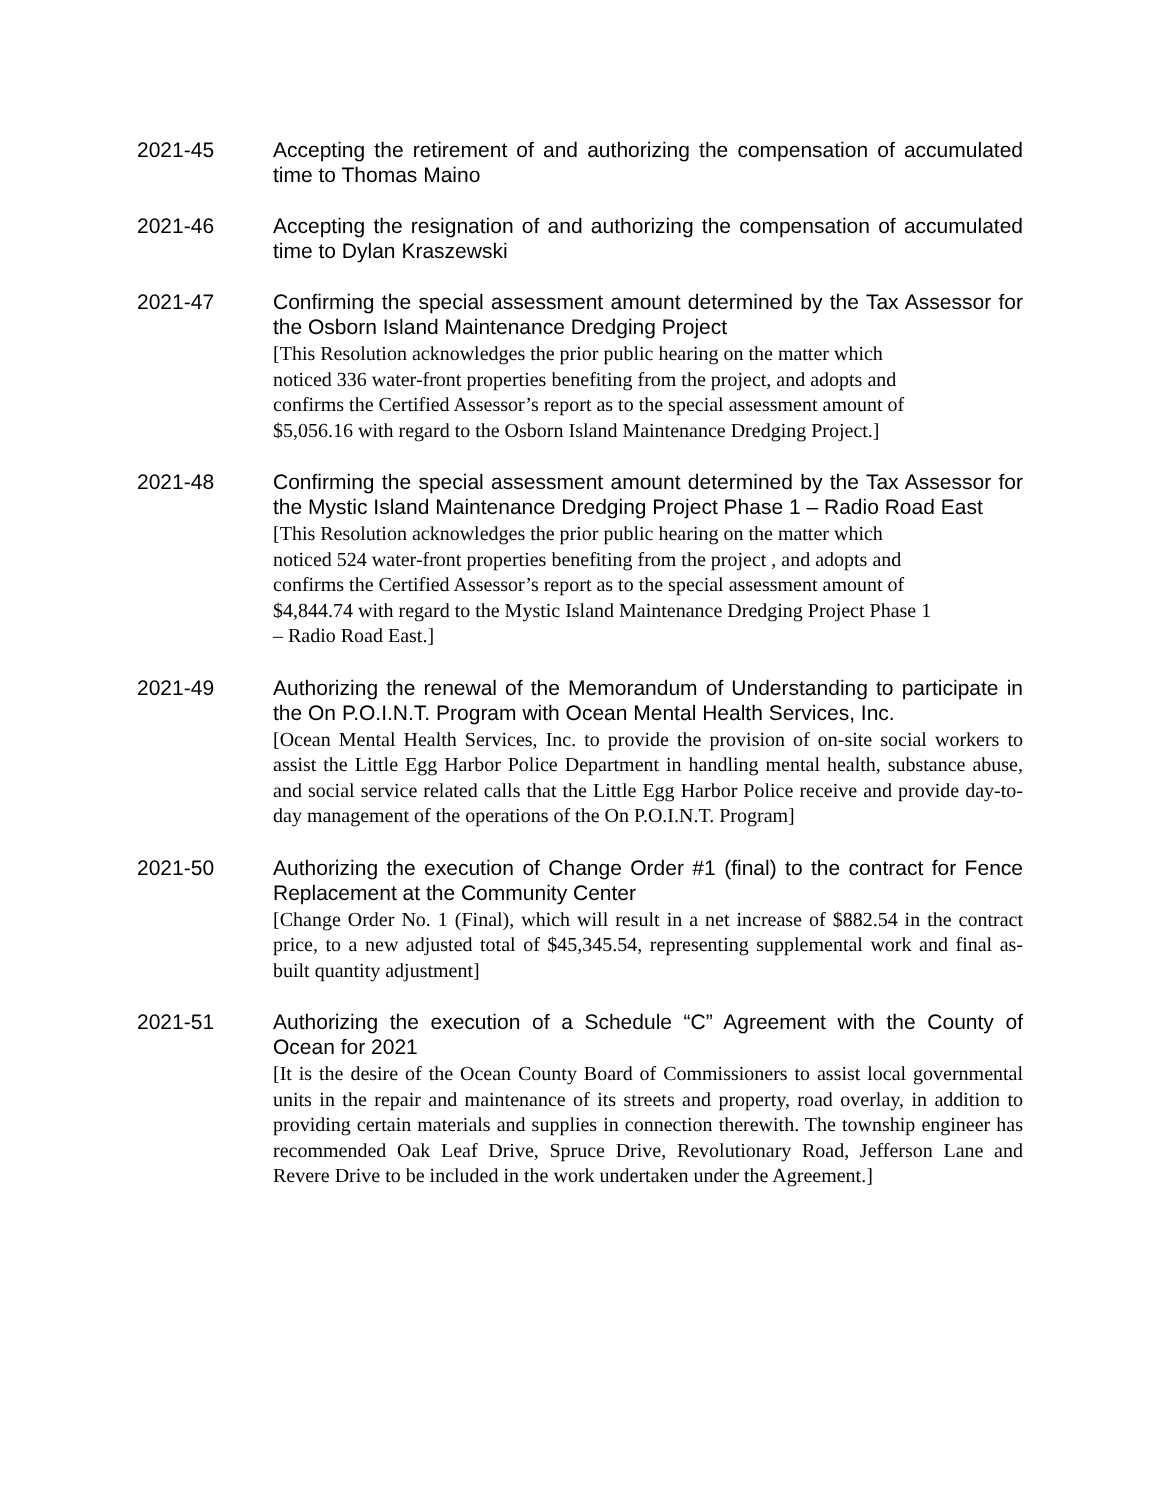2021-45 Accepting the retirement of and authorizing the compensation of accumulated time to Thomas Maino
2021-46 Accepting the resignation of and authorizing the compensation of accumulated time to Dylan Kraszewski
2021-47 Confirming the special assessment amount determined by the Tax Assessor for the Osborn Island Maintenance Dredging Project
[This Resolution acknowledges the prior public hearing on the matter which
noticed 336 water-front properties benefiting from the project, and adopts and
confirms the Certified Assessor’s report as to the special assessment amount of
$5,056.16 with regard to the Osborn Island Maintenance Dredging Project.]
2021-48 Confirming the special assessment amount determined by the Tax Assessor for the Mystic Island Maintenance Dredging Project Phase 1 – Radio Road East
[This Resolution acknowledges the prior public hearing on the matter which
noticed 524 water-front properties benefiting from the project , and adopts and
confirms the Certified Assessor’s report as to the special assessment amount of
$4,844.74 with regard to the Mystic Island Maintenance Dredging Project Phase 1
– Radio Road East.]
2021-49 Authorizing the renewal of the Memorandum of Understanding to participate in the On P.O.I.N.T. Program with Ocean Mental Health Services, Inc.
[Ocean Mental Health Services, Inc. to provide the provision of on-site social workers to assist the Little Egg Harbor Police Department in handling mental health, substance abuse, and social service related calls that the Little Egg Harbor Police receive and provide day-to-day management of the operations of the On P.O.I.N.T. Program]
2021-50 Authorizing the execution of Change Order #1 (final) to the contract for Fence Replacement at the Community Center
[Change Order No. 1 (Final), which will result in a net increase of $882.54 in the contract price, to a new adjusted total of $45,345.54, representing supplemental work and final as-built quantity adjustment]
2021-51 Authorizing the execution of a Schedule “C” Agreement with the County of Ocean for 2021
[It is the desire of the Ocean County Board of Commissioners to assist local governmental units in the repair and maintenance of its streets and property, road overlay, in addition to providing certain materials and supplies in connection therewith. The township engineer has recommended Oak Leaf Drive, Spruce Drive, Revolutionary Road, Jefferson Lane and Revere Drive to be included in the work undertaken under the Agreement.]